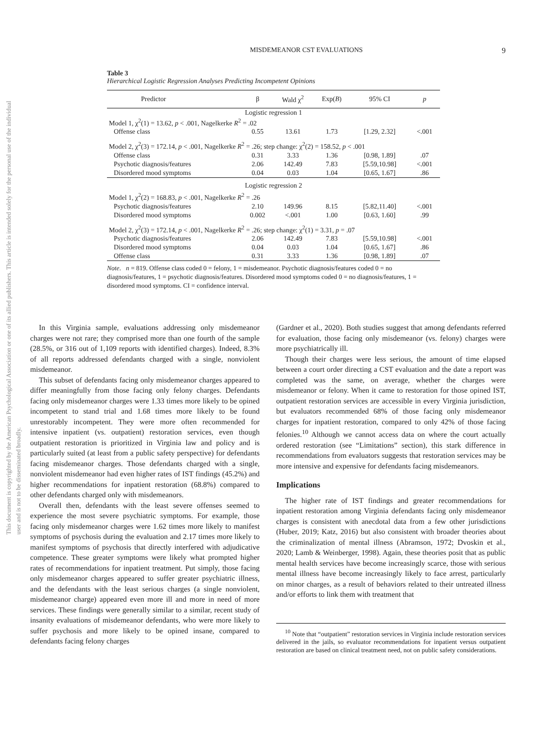This document is copyrighted by the American Psychological Association or one of its allied publishers. This article is intended solely for the personal use of the individual user and is not to be disseminated broadly.
MISDEMEANOR CST EVALUATIONS
9
Table 3
Hierarchical Logistic Regression Analyses Predicting Incompetent Opinions
| Predictor | β | Wald χ<sup>2</sup> | Exp( B ) | 95% CI | p |
| --- | --- | --- | --- | --- | --- |
| Logistic regression 1 | | | | | |
| Model 1, χ<sup>2</sup>(1) = 13.62, p < .001, Nagelkerke R<sup>2</sup> = .02 | | | | | |
| Offense class | 0.55 | 13.61 | 1.73 | [1.29, 2.32] | <.001 |
| Model 2, χ<sup>2</sup>(3) = 172.14, p < .001, Nagelkerke R<sup>2</sup> = .26; step change: χ<sup>2</sup>(2) = 158.52, p < .001 | | | | | |
| Offense class | 0.31 | 3.33 | 1.36 | [0.98, 1.89] | .07 |
| Psychotic diagnosis/features | 2.06 | 142.49 | 7.83 | [5.59,10.98] | <.001 |
| Disordered mood symptoms | 0.04 | 0.03 | 1.04 | [0.65, 1.67] | .86 |
| Logistic regression 2 | | | | | |
| Model 1, χ<sup>2</sup>(2) = 168.83, p < .001, Nagelkerke R<sup>2</sup> = .26 | | | | | |
| Psychotic diagnosis/features | 2.10 | 149.96 | 8.15 | [5.82,11.40] | <.001 |
| Disordered mood symptoms | 0.002 | <.001 | 1.00 | [0.63, 1.60] | .99 |
| Model 2, χ<sup>2</sup>(3) = 172.14, p < .001, Nagelkerke R<sup>2</sup> = .26; step change: χ<sup>2</sup>(1) = 3.31, p = .07 | | | | | |
| Psychotic diagnosis/features | 2.06 | 142.49 | 7.83 | [5.59,10.98] | <.001 |
| Disordered mood symptoms | 0.04 | 0.03 | 1.04 | [0.65, 1.67] | .86 |
| Offense class | 0.31 | 3.33 | 1.36 | [0.98, 1.89] | .07 |
Note. n = 819. Offense class coded 0 = felony, 1 = misdemeanor. Psychotic diagnosis/features coded 0 = no diagnosis/features, 1 = psychotic diagnosis/features. Disordered mood symptoms coded 0 = no diagnosis/features, 1 = disordered mood symptoms. CI = confidence interval.
In this Virginia sample, evaluations addressing only misdemeanor charges were not rare; they comprised more than one fourth of the sample (28.5%, or 316 out of 1,109 reports with identified charges). Indeed, 8.3% of all reports addressed defendants charged with a single, nonviolent misdemeanor.
This subset of defendants facing only misdemeanor charges appeared to differ meaningfully from those facing only felony charges. Defendants facing only misdemeanor charges were 1.33 times more likely to be opined incompetent to stand trial and 1.68 times more likely to be found unrestorably incompetent. They were more often recommended for intensive inpatient (vs. outpatient) restoration services, even though outpatient restoration is prioritized in Virginia law and policy and is particularly suited (at least from a public safety perspective) for defendants facing misdemeanor charges. Those defendants charged with a single, nonviolent misdemeanor had even higher rates of IST findings (45.2%) and higher recommendations for inpatient restoration (68.8%) compared to other defendants charged only with misdemeanors.
Overall then, defendants with the least severe offenses seemed to experience the most severe psychiatric symptoms. For example, those facing only misdemeanor charges were 1.62 times more likely to manifest symptoms of psychosis during the evaluation and 2.17 times more likely to manifest symptoms of psychosis that directly interfered with adjudicative competence. These greater symptoms were likely what prompted higher rates of recommendations for inpatient treatment. Put simply, those facing only misdemeanor charges appeared to suffer greater psychiatric illness, and the defendants with the least serious charges (a single nonviolent, misdemeanor charge) appeared even more ill and more in need of more services. These findings were generally similar to a similar, recent study of insanity evaluations of misdemeanor defendants, who were more likely to suffer psychosis and more likely to be opined insane, compared to defendants facing felony charges
(Gardner et al., 2020). Both studies suggest that among defendants referred for evaluation, those facing only misdemeanor (vs. felony) charges were more psychiatrically ill.
Though their charges were less serious, the amount of time elapsed between a court order directing a CST evaluation and the date a report was completed was the same, on average, whether the charges were misdemeanor or felony. When it came to restoration for those opined IST, outpatient restoration services are accessible in every Virginia jurisdiction, but evaluators recommended 68% of those facing only misdemeanor charges for inpatient restoration, compared to only 42% of those facing felonies.<sup>10</sup> Although we cannot access data on where the court actually ordered restoration (see “Limitations” section), this stark difference in recommendations from evaluators suggests that restoration services may be more intensive and expensive for defendants facing misdemeanors.
Implications
The higher rate of IST findings and greater recommendations for inpatient restoration among Virginia defendants facing only misdemeanor charges is consistent with anecdotal data from a few other jurisdictions (Huber, 2019; Katz, 2016) but also consistent with broader theories about the criminalization of mental illness (Abramson, 1972; Dvoskin et al., 2020; Lamb & Weinberger, 1998). Again, these theories posit that as public mental health services have become increasingly scarce, those with serious mental illness have become increasingly likely to face arrest, particularly on minor charges, as a result of behaviors related to their untreated illness and/or efforts to link them with treatment that
<sup>10</sup> Note that “outpatient” restoration services in Virginia include restoration services delivered in the jails, so evaluator recommendations for inpatient versus outpatient restoration are based on clinical treatment need, not on public safety considerations.